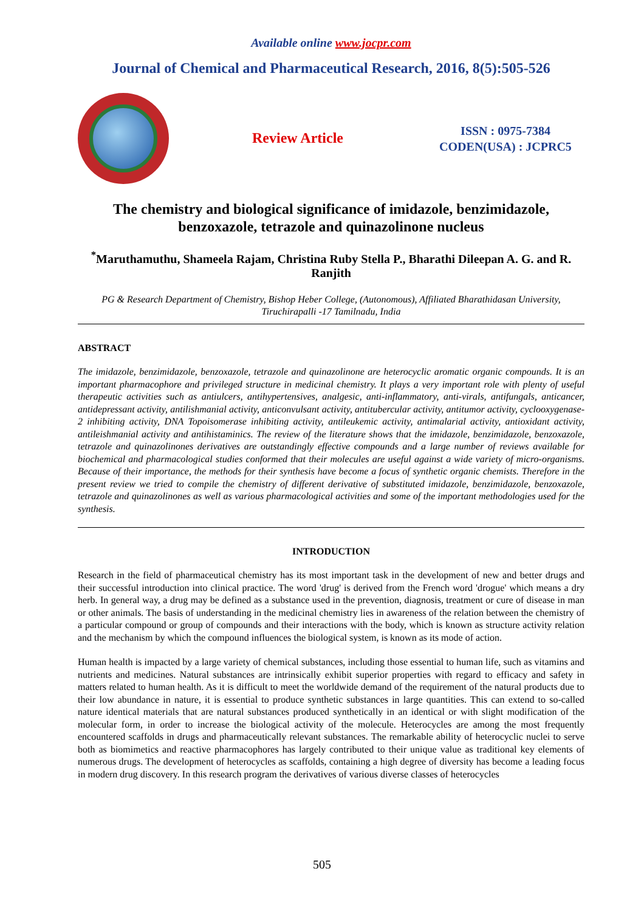Available online www.jocpr.com
Journal of Chemical and Pharmaceutical Research, 2016, 8(5):505-526
Review Article
ISSN : 0975-7384
CODEN(USA) : JCPRC5
The chemistry and biological significance of imidazole, benzimidazole, benzoxazole, tetrazole and quinazolinone nucleus
<sup>*</sup> Maruthamuthu, Shameela Rajam, Christina Ruby Stella P., Bharathi Dileepan A. G. and R. Ranjith
PG & Research Department of Chemistry, Bishop Heber College, (Autonomous), Affiliated Bharathidasan University, Tiruchirapalli -17 Tamilnadu, India
ABSTRACT
The imidazole, benzimidazole, benzoxazole, tetrazole and quinazolinone are heterocyclic aromatic organic compounds. It is an important pharmacophore and privileged structure in medicinal chemistry. It plays a very important role with plenty of useful therapeutic activities such as antiulcers, antihypertensives, analgesic, anti-inflammatory, anti-virals, antifungals, anticancer, antidepressant activity, antilishmanial activity, anticonvulsant activity, antitubercular activity, antitumor activity, cyclooxygenase-2 inhibiting activity, DNA Topoisomerase inhibiting activity, antileukemic activity, antimalarial activity, antioxidant activity, antileishmanial activity and antihistaminics. The review of the literature shows that the imidazole, benzimidazole, benzoxazole, tetrazole and quinazolinones derivatives are outstandingly effective compounds and a large number of reviews available for biochemical and pharmacological studies conformed that their molecules are useful against a wide variety of micro-organisms. Because of their importance, the methods for their synthesis have become a focus of synthetic organic chemists. Therefore in the present review we tried to compile the chemistry of different derivative of substituted imidazole, benzimidazole, benzoxazole, tetrazole and quinazolinones as well as various pharmacological activities and some of the important methodologies used for the synthesis.
INTRODUCTION
Research in the field of pharmaceutical chemistry has its most important task in the development of new and better drugs and their successful introduction into clinical practice. The word 'drug' is derived from the French word 'drogue' which means a dry herb. In general way, a drug may be defined as a substance used in the prevention, diagnosis, treatment or cure of disease in man or other animals. The basis of understanding in the medicinal chemistry lies in awareness of the relation between the chemistry of a particular compound or group of compounds and their interactions with the body, which is known as structure activity relation and the mechanism by which the compound influences the biological system, is known as its mode of action.
Human health is impacted by a large variety of chemical substances, including those essential to human life, such as vitamins and nutrients and medicines. Natural substances are intrinsically exhibit superior properties with regard to efficacy and safety in matters related to human health. As it is difficult to meet the worldwide demand of the requirement of the natural products due to their low abundance in nature, it is essential to produce synthetic substances in large quantities. This can extend to so-called nature identical materials that are natural substances produced synthetically in an identical or with slight modification of the molecular form, in order to increase the biological activity of the molecule. Heterocycles are among the most frequently encountered scaffolds in drugs and pharmaceutically relevant substances. The remarkable ability of heterocyclic nuclei to serve both as biomimetics and reactive pharmacophores has largely contributed to their unique value as traditional key elements of numerous drugs. The development of heterocycles as scaffolds, containing a high degree of diversity has become a leading focus in modern drug discovery. In this research program the derivatives of various diverse classes of heterocycles
505